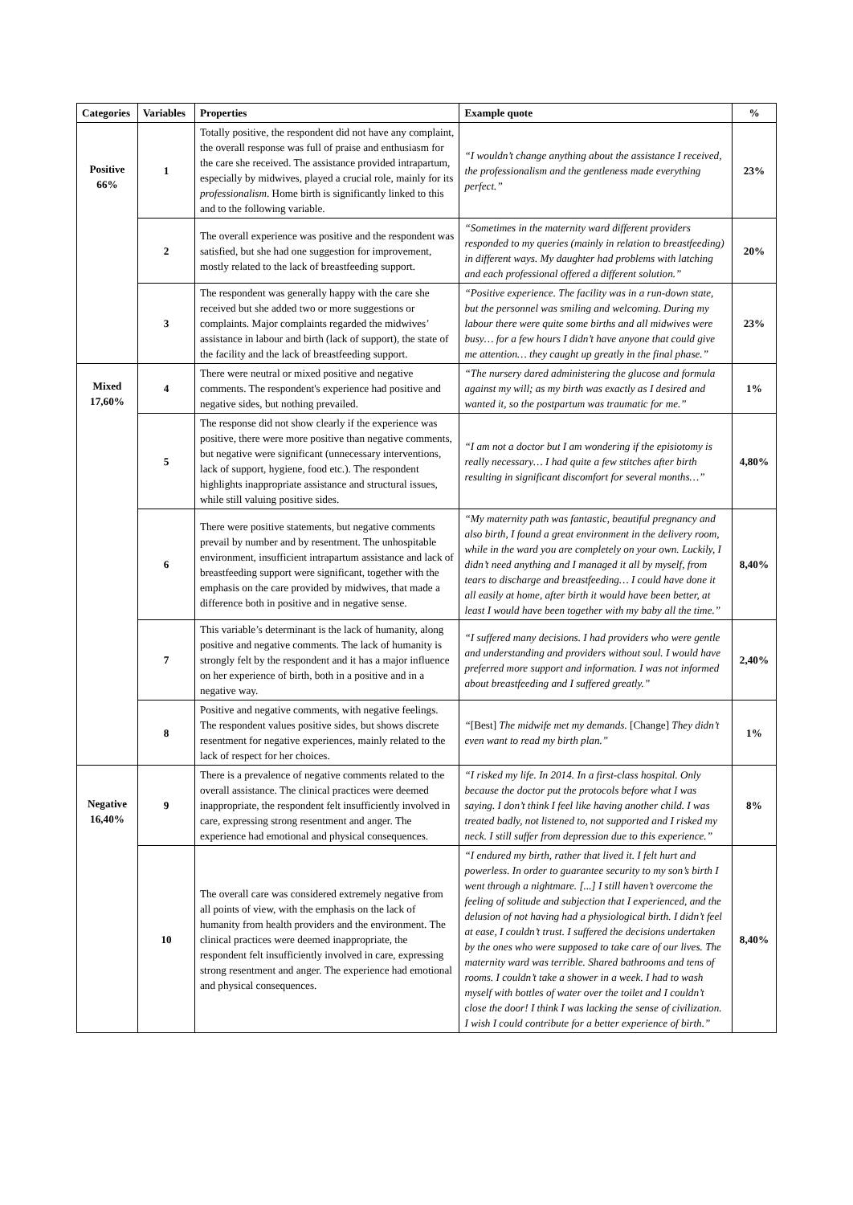| Categories | Variables | Properties | Example quote | % |
| --- | --- | --- | --- | --- |
| Positive 66% | 1 | Totally positive, the respondent did not have any complaint, the overall response was full of praise and enthusiasm for the care she received. The assistance provided intrapartum, especially by midwives, played a crucial role, mainly for its professionalism . Home birth is significantly linked to this and to the following variable. | “I wouldn’t change anything about the assistance I received, the professionalism and the gentleness made everything perfect.” | 23% |
| | 2 | The overall experience was positive and the respondent was satisfied, but she had one suggestion for improvement, mostly related to the lack of breastfeeding support. | “Sometimes in the maternity ward different providers responded to my queries (mainly in relation to breastfeeding) in different ways. My daughter had problems with latching and each professional offered a different solution.” | 20% |
| | 3 | The respondent was generally happy with the care she received but she added two or more suggestions or complaints. Major complaints regarded the midwives’ assistance in labour and birth (lack of support), the state of the facility and the lack of breastfeeding support. | “Positive experience. The facility was in a run-down state, but the personnel was smiling and welcoming. During my labour there were quite some births and all midwives were busy… for a few hours I didn’t have anyone that could give me attention… they caught up greatly in the final phase.” | 23% |
| Mixed 17,60% | 4 | There were neutral or mixed positive and negative comments. The respondent's experience had positive and negative sides, but nothing prevailed. | “The nursery dared administering the glucose and formula against my will; as my birth was exactly as I desired and wanted it, so the postpartum was traumatic for me.” | 1% |
| | 5 | The response did not show clearly if the experience was positive, there were more positive than negative comments, but negative were significant (unnecessary interventions, lack of support, hygiene, food etc.). The respondent highlights inappropriate assistance and structural issues, while still valuing positive sides. | “I am not a doctor but I am wondering if the episiotomy is really necessary… I had quite a few stitches after birth resulting in significant discomfort for several months…” | 4,80% |
| | 6 | There were positive statements, but negative comments prevail by number and by resentment. The unhospitable environment, insufficient intrapartum assistance and lack of breastfeeding support were significant, together with the emphasis on the care provided by midwives, that made a difference both in positive and in negative sense. | “My maternity path was fantastic, beautiful pregnancy and also birth, I found a great environment in the delivery room, while in the ward you are completely on your own. Luckily, I didn’t need anything and I managed it all by myself, from tears to discharge and breastfeeding… I could have done it all easily at home, after birth it would have been better, at least I would have been together with my baby all the time.” | 8,40% |
| | 7 | This variable’s determinant is the lack of humanity, along positive and negative comments. The lack of humanity is strongly felt by the respondent and it has a major influence on her experience of birth, both in a positive and in a negative way. | “I suffered many decisions. I had providers who were gentle and understanding and providers without soul. I would have preferred more support and information. I was not informed about breastfeeding and I suffered greatly.” | 2,40% |
| | 8 | Positive and negative comments, with negative feelings. The respondent values positive sides, but shows discrete resentment for negative experiences, mainly related to the lack of respect for her choices. | “ [Best] The midwife met my demands. [Change] They didn’t even want to read my birth plan.” | 1% |
| Negative 16,40% | 9 | There is a prevalence of negative comments related to the overall assistance. The clinical practices were deemed inappropriate, the respondent felt insufficiently involved in care, expressing strong resentment and anger. The experience had emotional and physical consequences. | “I risked my life. In 2014. In a first-class hospital. Only because the doctor put the protocols before what I was saying. I don’t think I feel like having another child. I was treated badly, not listened to, not supported and I risked my neck. I still suffer from depression due to this experience.” | 8% |
| | 10 | The overall care was considered extremely negative from all points of view, with the emphasis on the lack of humanity from health providers and the environment. The clinical practices were deemed inappropriate, the respondent felt insufficiently involved in care, expressing strong resentment and anger. The experience had emotional and physical consequences. | “I endured my birth, rather that lived it. I felt hurt and powerless. In order to guarantee security to my son’s birth I went through a nightmare. [...] I still haven’t overcome the feeling of solitude and subjection that I experienced, and the delusion of not having had a physiological birth. I didn’t feel at ease, I couldn’t trust. I suffered the decisions undertaken by the ones who were supposed to take care of our lives. The maternity ward was terrible. Shared bathrooms and tens of rooms. I couldn’t take a shower in a week. I had to wash myself with bottles of water over the toilet and I couldn’t close the door! I think I was lacking the sense of civilization. I wish I could contribute for a better experience of birth.” | 8,40% |